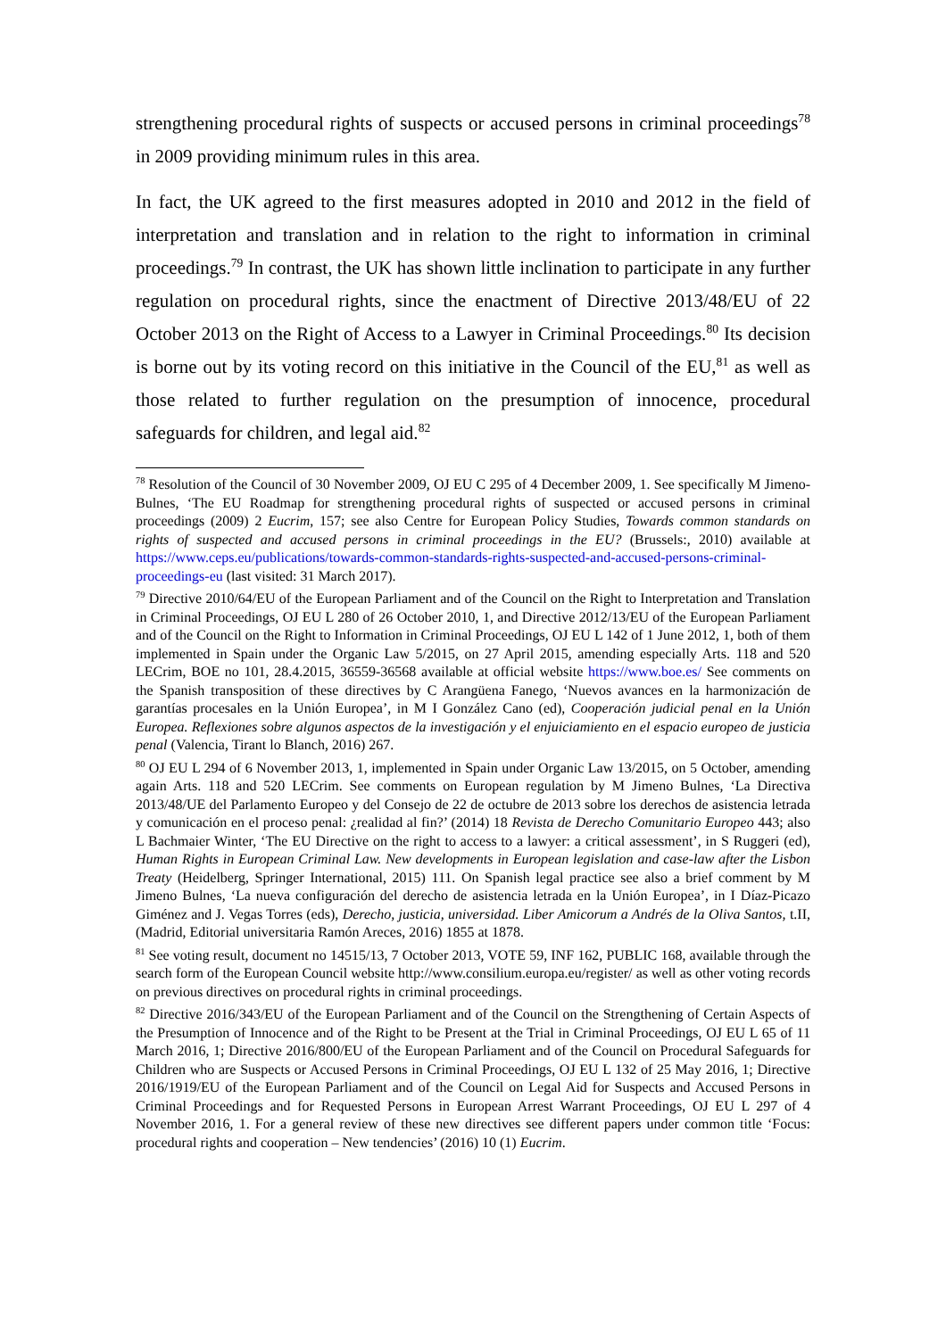strengthening procedural rights of suspects or accused persons in criminal proceedings<sup>78</sup> in 2009 providing minimum rules in this area.
In fact, the UK agreed to the first measures adopted in 2010 and 2012 in the field of interpretation and translation and in relation to the right to information in criminal proceedings.<sup>79</sup> In contrast, the UK has shown little inclination to participate in any further regulation on procedural rights, since the enactment of Directive 2013/48/EU of 22 October 2013 on the Right of Access to a Lawyer in Criminal Proceedings.<sup>80</sup> Its decision is borne out by its voting record on this initiative in the Council of the EU,<sup>81</sup> as well as those related to further regulation on the presumption of innocence, procedural safeguards for children, and legal aid.<sup>82</sup>
<sup>78</sup> Resolution of the Council of 30 November 2009, OJ EU C 295 of 4 December 2009, 1. See specifically M Jimeno-Bulnes, ‘The EU Roadmap for strengthening procedural rights of suspected or accused persons in criminal proceedings (2009) 2 Eucrim, 157; see also Centre for European Policy Studies, Towards common standards on rights of suspected and accused persons in criminal proceedings in the EU? (Brussels:, 2010) available at https://www.ceps.eu/publications/towards-common-standards-rights-suspected-and-accused-persons-criminal-proceedings-eu (last visited: 31 March 2017).
<sup>79</sup> Directive 2010/64/EU of the European Parliament and of the Council on the Right to Interpretation and Translation in Criminal Proceedings, OJ EU L 280 of 26 October 2010, 1, and Directive 2012/13/EU of the European Parliament and of the Council on the Right to Information in Criminal Proceedings, OJ EU L 142 of 1 June 2012, 1, both of them implemented in Spain under the Organic Law 5/2015, on 27 April 2015, amending especially Arts. 118 and 520 LECrim, BOE no 101, 28.4.2015, 36559-36568 available at official website https://www.boe.es/ See comments on the Spanish transposition of these directives by C Arangüena Fanego, ‘Nuevos avances en la harmonización de garantías procesales en la Unión Europea’, in M I González Cano (ed), Cooperación judicial penal en la Unión Europea. Reflexiones sobre algunos aspectos de la investigación y el enjuiciamiento en el espacio europeo de justicia penal (Valencia, Tirant lo Blanch, 2016) 267.
<sup>80</sup> OJ EU L 294 of 6 November 2013, 1, implemented in Spain under Organic Law 13/2015, on 5 October, amending again Arts. 118 and 520 LECrim. See comments on European regulation by M Jimeno Bulnes, ‘La Directiva 2013/48/UE del Parlamento Europeo y del Consejo de 22 de octubre de 2013 sobre los derechos de asistencia letrada y comunicación en el proceso penal: ¿realidad al fin?’ (2014) 18 Revista de Derecho Comunitario Europeo 443; also L Bachmaier Winter, ‘The EU Directive on the right to access to a lawyer: a critical assessment’, in S Ruggeri (ed), Human Rights in European Criminal Law. New developments in European legislation and case-law after the Lisbon Treaty (Heidelberg, Springer International, 2015) 111. On Spanish legal practice see also a brief comment by M Jimeno Bulnes, ‘La nueva configuración del derecho de asistencia letrada en la Unión Europea’, in I Díaz-Picazo Giménez and J. Vegas Torres (eds), Derecho, justicia, universidad. Liber Amicorum a Andrés de la Oliva Santos, t.II, (Madrid, Editorial universitaria Ramón Areces, 2016) 1855 at 1878.
<sup>81</sup> See voting result, document no 14515/13, 7 October 2013, VOTE 59, INF 162, PUBLIC 168, available through the search form of the European Council website http://www.consilium.europa.eu/register/ as well as other voting records on previous directives on procedural rights in criminal proceedings.
<sup>82</sup> Directive 2016/343/EU of the European Parliament and of the Council on the Strengthening of Certain Aspects of the Presumption of Innocence and of the Right to be Present at the Trial in Criminal Proceedings, OJ EU L 65 of 11 March 2016, 1; Directive 2016/800/EU of the European Parliament and of the Council on Procedural Safeguards for Children who are Suspects or Accused Persons in Criminal Proceedings, OJ EU L 132 of 25 May 2016, 1; Directive 2016/1919/EU of the European Parliament and of the Council on Legal Aid for Suspects and Accused Persons in Criminal Proceedings and for Requested Persons in European Arrest Warrant Proceedings, OJ EU L 297 of 4 November 2016, 1. For a general review of these new directives see different papers under common title ‘Focus: procedural rights and cooperation – New tendencies’ (2016) 10 (1) Eucrim.